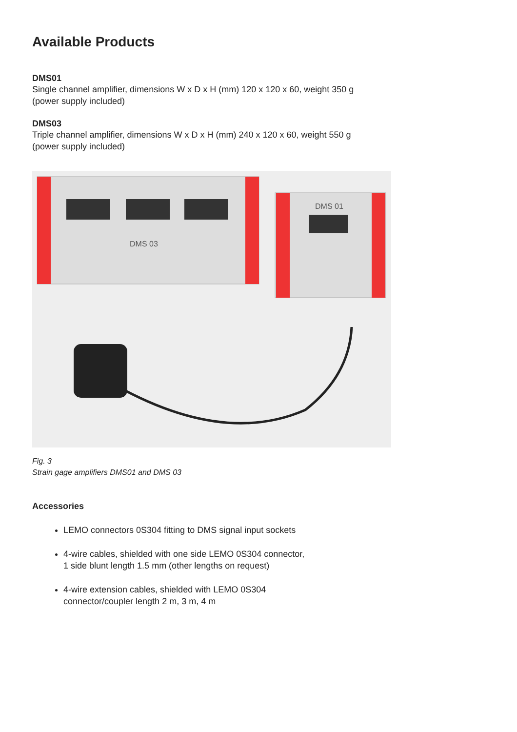Available Products
DMS01
Single channel amplifier, dimensions W x D x H (mm) 120 x 120 x 60, weight 350 g
(power supply included)
DMS03
Triple channel amplifier, dimensions W x D x H (mm) 240 x 120 x 60, weight 550 g
(power supply included)
DMS 03
DMS 01
Fig. 3
Strain gage amplifiers DMS01 and DMS 03
Accessories
LEMO connectors 0S304 fitting to DMS signal input sockets
4-wire cables, shielded with one side LEMO 0S304 connector,
1 side blunt length 1.5 mm (other lengths on request)
4-wire extension cables, shielded with LEMO 0S304
connector/coupler length 2 m, 3 m, 4 m